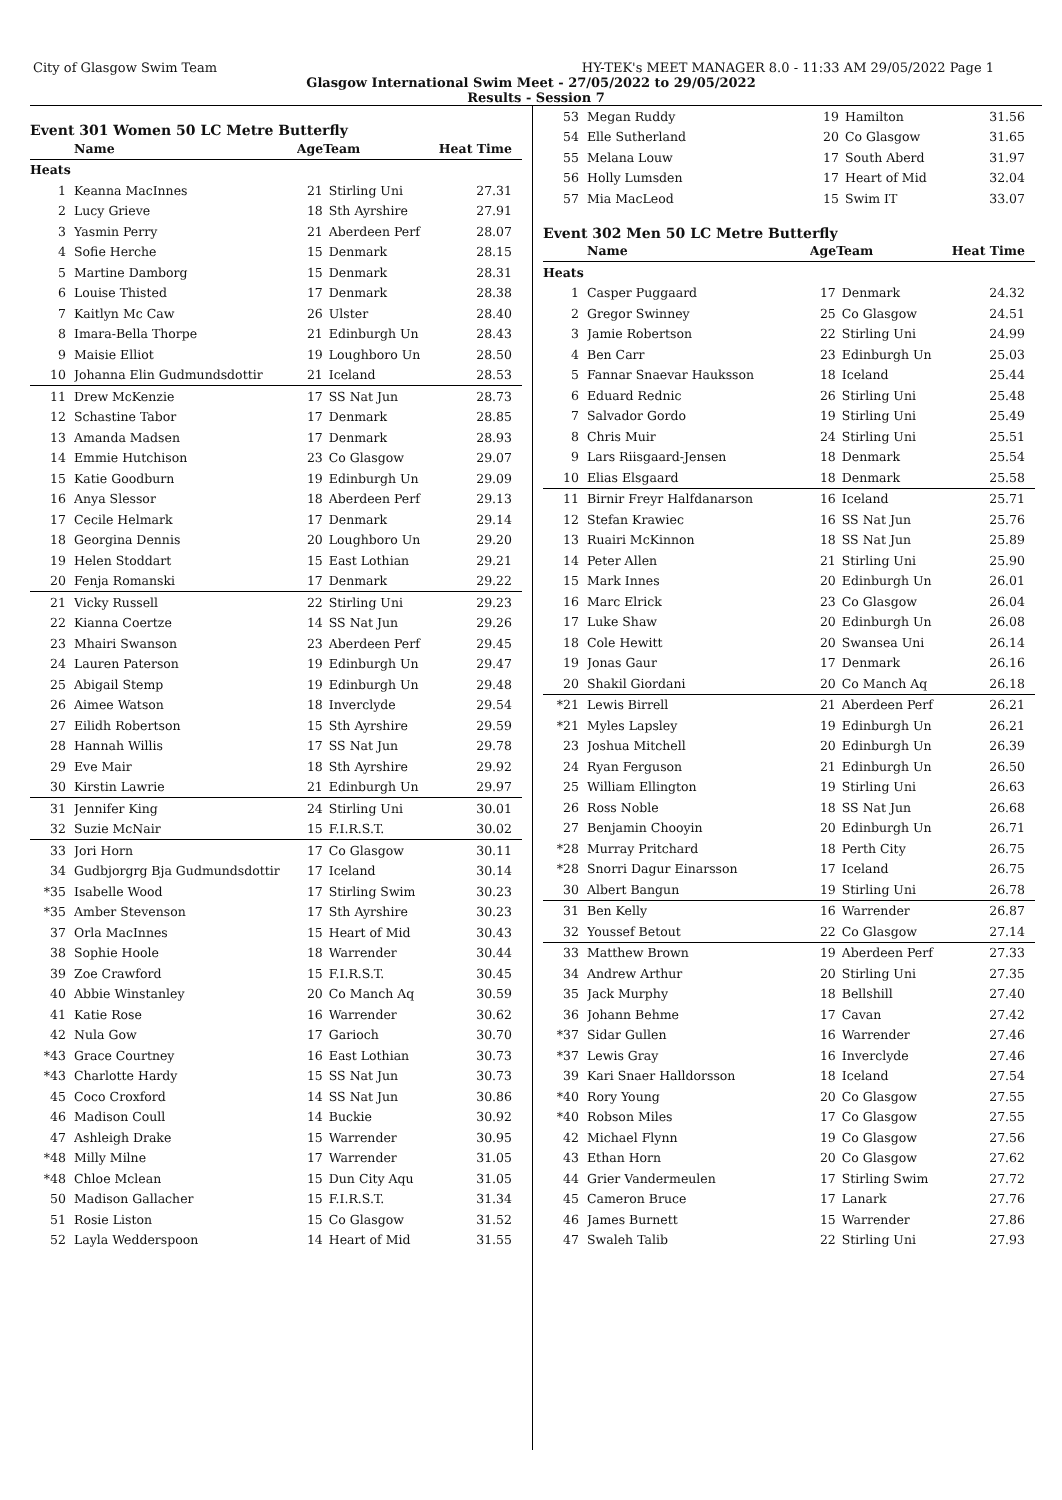City of Glasgow Swim Team HY-TEK's MEET MANAGER 8.0 - 11:33 AM 29/05/2022 Page 1
Glasgow International Swim Meet - 27/05/2022 to 29/05/2022
Results - Session 7
Event 301 Women 50 LC Metre Butterfly
| | Name | AgeTeam | | Heat Time |
| --- | --- | --- | --- | --- |
| Heats | | | | |
| 1 | Keanna MacInnes | 21 | Stirling Uni | 27.31 |
| 2 | Lucy Grieve | 18 | Sth Ayrshire | 27.91 |
| 3 | Yasmin Perry | 21 | Aberdeen Perf | 28.07 |
| 4 | Sofie Herche | 15 | Denmark | 28.15 |
| 5 | Martine Damborg | 15 | Denmark | 28.31 |
| 6 | Louise Thisted | 17 | Denmark | 28.38 |
| 7 | Kaitlyn Mc Caw | 26 | Ulster | 28.40 |
| 8 | Imara-Bella Thorpe | 21 | Edinburgh Un | 28.43 |
| 9 | Maisie Elliot | 19 | Loughboro Un | 28.50 |
| 10 | Johanna Elin Gudmundsdottir | 21 | Iceland | 28.53 |
| 11 | Drew McKenzie | 17 | SS Nat Jun | 28.73 |
| 12 | Schastine Tabor | 17 | Denmark | 28.85 |
| 13 | Amanda Madsen | 17 | Denmark | 28.93 |
| 14 | Emmie Hutchison | 23 | Co Glasgow | 29.07 |
| 15 | Katie Goodburn | 19 | Edinburgh Un | 29.09 |
| 16 | Anya Slessor | 18 | Aberdeen Perf | 29.13 |
| 17 | Cecile Helmark | 17 | Denmark | 29.14 |
| 18 | Georgina Dennis | 20 | Loughboro Un | 29.20 |
| 19 | Helen Stoddart | 15 | East Lothian | 29.21 |
| 20 | Fenja Romanski | 17 | Denmark | 29.22 |
| 21 | Vicky Russell | 22 | Stirling Uni | 29.23 |
| 22 | Kianna Coertze | 14 | SS Nat Jun | 29.26 |
| 23 | Mhairi Swanson | 23 | Aberdeen Perf | 29.45 |
| 24 | Lauren Paterson | 19 | Edinburgh Un | 29.47 |
| 25 | Abigail Stemp | 19 | Edinburgh Un | 29.48 |
| 26 | Aimee Watson | 18 | Inverclyde | 29.54 |
| 27 | Eilidh Robertson | 15 | Sth Ayrshire | 29.59 |
| 28 | Hannah Willis | 17 | SS Nat Jun | 29.78 |
| 29 | Eve Mair | 18 | Sth Ayrshire | 29.92 |
| 30 | Kirstin Lawrie | 21 | Edinburgh Un | 29.97 |
| 31 | Jennifer King | 24 | Stirling Uni | 30.01 |
| 32 | Suzie McNair | 15 | F.I.R.S.T. | 30.02 |
| 33 | Jori Horn | 17 | Co Glasgow | 30.11 |
| 34 | Gudbjorgrg Bja Gudmundsdottir | 17 | Iceland | 30.14 |
| *35 | Isabelle Wood | 17 | Stirling Swim | 30.23 |
| *35 | Amber Stevenson | 17 | Sth Ayrshire | 30.23 |
| 37 | Orla MacInnes | 15 | Heart of Mid | 30.43 |
| 38 | Sophie Hoole | 18 | Warrender | 30.44 |
| 39 | Zoe Crawford | 15 | F.I.R.S.T. | 30.45 |
| 40 | Abbie Winstanley | 20 | Co Manch Aq | 30.59 |
| 41 | Katie Rose | 16 | Warrender | 30.62 |
| 42 | Nula Gow | 17 | Garioch | 30.70 |
| *43 | Grace Courtney | 16 | East Lothian | 30.73 |
| *43 | Charlotte Hardy | 15 | SS Nat Jun | 30.73 |
| 45 | Coco Croxford | 14 | SS Nat Jun | 30.86 |
| 46 | Madison Coull | 14 | Buckie | 30.92 |
| 47 | Ashleigh Drake | 15 | Warrender | 30.95 |
| *48 | Milly Milne | 17 | Warrender | 31.05 |
| *48 | Chloe Mclean | 15 | Dun City Aqu | 31.05 |
| 50 | Madison Gallacher | 15 | F.I.R.S.T. | 31.34 |
| 51 | Rosie Liston | 15 | Co Glasgow | 31.52 |
| 52 | Layla Wedderspoon | 14 | Heart of Mid | 31.55 |
| 53 | Megan Ruddy | 19 | Hamilton | 31.56 |
| 54 | Elle Sutherland | 20 | Co Glasgow | 31.65 |
| 55 | Melana Louw | 17 | South Aberd | 31.97 |
| 56 | Holly Lumsden | 17 | Heart of Mid | 32.04 |
| 57 | Mia MacLeod | 15 | Swim IT | 33.07 |
Event 302 Men 50 LC Metre Butterfly
| | Name | AgeTeam | | Heat Time |
| --- | --- | --- | --- | --- |
| Heats | | | | |
| 1 | Casper Puggaard | 17 | Denmark | 24.32 |
| 2 | Gregor Swinney | 25 | Co Glasgow | 24.51 |
| 3 | Jamie Robertson | 22 | Stirling Uni | 24.99 |
| 4 | Ben Carr | 23 | Edinburgh Un | 25.03 |
| 5 | Fannar Snaevar Hauksson | 18 | Iceland | 25.44 |
| 6 | Eduard Rednic | 26 | Stirling Uni | 25.48 |
| 7 | Salvador Gordo | 19 | Stirling Uni | 25.49 |
| 8 | Chris Muir | 24 | Stirling Uni | 25.51 |
| 9 | Lars Riisgaard-Jensen | 18 | Denmark | 25.54 |
| 10 | Elias Elsgaard | 18 | Denmark | 25.58 |
| 11 | Birnir Freyr Halfdanarson | 16 | Iceland | 25.71 |
| 12 | Stefan Krawiec | 16 | SS Nat Jun | 25.76 |
| 13 | Ruairi McKinnon | 18 | SS Nat Jun | 25.89 |
| 14 | Peter Allen | 21 | Stirling Uni | 25.90 |
| 15 | Mark Innes | 20 | Edinburgh Un | 26.01 |
| 16 | Marc Elrick | 23 | Co Glasgow | 26.04 |
| 17 | Luke Shaw | 20 | Edinburgh Un | 26.08 |
| 18 | Cole Hewitt | 20 | Swansea Uni | 26.14 |
| 19 | Jonas Gaur | 17 | Denmark | 26.16 |
| 20 | Shakil Giordani | 20 | Co Manch Aq | 26.18 |
| *21 | Lewis Birrell | 21 | Aberdeen Perf | 26.21 |
| *21 | Myles Lapsley | 19 | Edinburgh Un | 26.21 |
| 23 | Joshua Mitchell | 20 | Edinburgh Un | 26.39 |
| 24 | Ryan Ferguson | 21 | Edinburgh Un | 26.50 |
| 25 | William Ellington | 19 | Stirling Uni | 26.63 |
| 26 | Ross Noble | 18 | SS Nat Jun | 26.68 |
| 27 | Benjamin Chooyin | 20 | Edinburgh Un | 26.71 |
| *28 | Murray Pritchard | 18 | Perth City | 26.75 |
| *28 | Snorri Dagur Einarsson | 17 | Iceland | 26.75 |
| 30 | Albert Bangun | 19 | Stirling Uni | 26.78 |
| 31 | Ben Kelly | 16 | Warrender | 26.87 |
| 32 | Youssef Betout | 22 | Co Glasgow | 27.14 |
| 33 | Matthew Brown | 19 | Aberdeen Perf | 27.33 |
| 34 | Andrew Arthur | 20 | Stirling Uni | 27.35 |
| 35 | Jack Murphy | 18 | Bellshill | 27.40 |
| 36 | Johann Behme | 17 | Cavan | 27.42 |
| *37 | Sidar Gullen | 16 | Warrender | 27.46 |
| *37 | Lewis Gray | 16 | Inverclyde | 27.46 |
| 39 | Kari Snaer Halldorsson | 18 | Iceland | 27.54 |
| *40 | Rory Young | 20 | Co Glasgow | 27.55 |
| *40 | Robson Miles | 17 | Co Glasgow | 27.55 |
| 42 | Michael Flynn | 19 | Co Glasgow | 27.56 |
| 43 | Ethan Horn | 20 | Co Glasgow | 27.62 |
| 44 | Grier Vandermeulen | 17 | Stirling Swim | 27.72 |
| 45 | Cameron Bruce | 17 | Lanark | 27.76 |
| 46 | James Burnett | 15 | Warrender | 27.86 |
| 47 | Swaleh Talib | 22 | Stirling Uni | 27.93 |